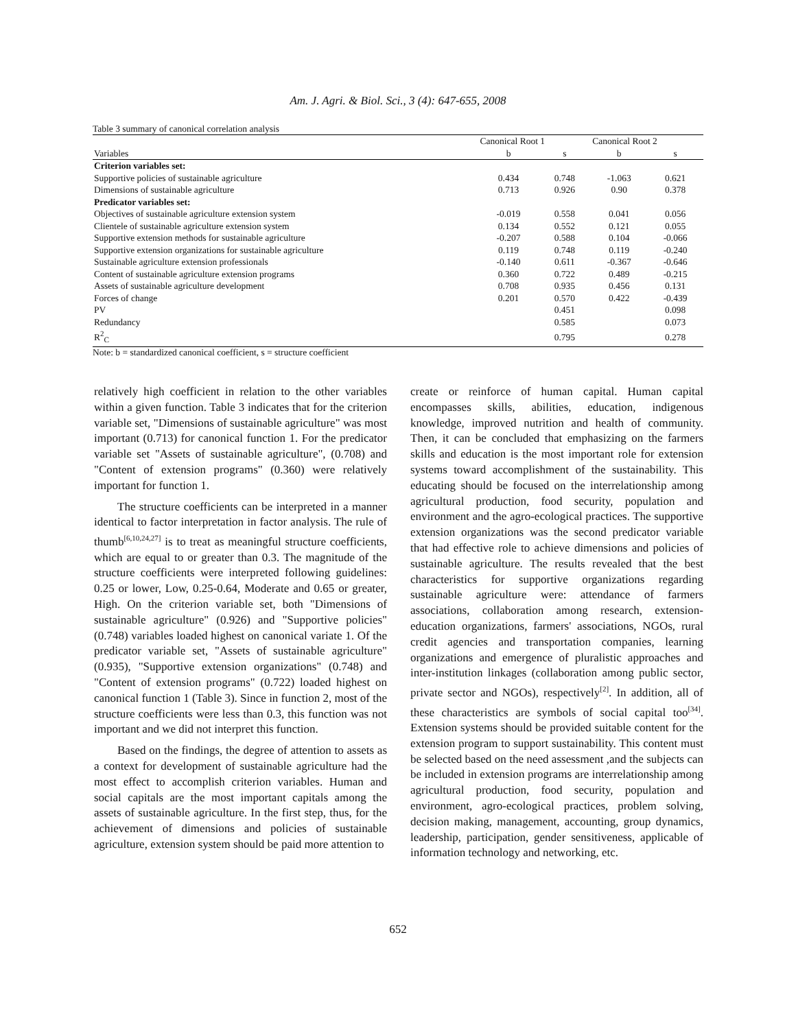Am. J. Agri. & Biol. Sci., 3 (4): 647-655, 2008
Table 3 summary of canonical correlation analysis
| | Canonical Root 1 | | Canonical Root 2 | |
| --- | --- | --- | --- | --- |
| Variables | b | s | b | s |
| Criterion variables set: | | | | |
| Supportive policies of sustainable agriculture | 0.434 | 0.748 | -1.063 | 0.621 |
| Dimensions of sustainable agriculture | 0.713 | 0.926 | 0.90 | 0.378 |
| Predicator variables set: | | | | |
| Objectives of sustainable agriculture extension system | -0.019 | 0.558 | 0.041 | 0.056 |
| Clientele of sustainable agriculture extension system | 0.134 | 0.552 | 0.121 | 0.055 |
| Supportive extension methods for sustainable agriculture | -0.207 | 0.588 | 0.104 | -0.066 |
| Supportive extension organizations for sustainable agriculture | 0.119 | 0.748 | 0.119 | -0.240 |
| Sustainable agriculture extension professionals | -0.140 | 0.611 | -0.367 | -0.646 |
| Content of sustainable agriculture extension programs | 0.360 | 0.722 | 0.489 | -0.215 |
| Assets of sustainable agriculture development | 0.708 | 0.935 | 0.456 | 0.131 |
| Forces of change | 0.201 | 0.570 | 0.422 | -0.439 |
| PV | | 0.451 | | 0.098 |
| Redundancy | | 0.585 | | 0.073 |
| R<sup>2</sup><sub>C</sub> | | 0.795 | | 0.278 |
Note: b = standardized canonical coefficient, s = structure coefficient
relatively high coefficient in relation to the other variables within a given function. Table 3 indicates that for the criterion variable set, "Dimensions of sustainable agriculture" was most important (0.713) for canonical function 1. For the predicator variable set "Assets of sustainable agriculture", (0.708) and "Content of extension programs" (0.360) were relatively important for function 1.
The structure coefficients can be interpreted in a manner identical to factor interpretation in factor analysis. The rule of thumb<sup>[6,10,24,27]</sup> is to treat as meaningful structure coefficients, which are equal to or greater than 0.3. The magnitude of the structure coefficients were interpreted following guidelines: 0.25 or lower, Low, 0.25-0.64, Moderate and 0.65 or greater, High. On the criterion variable set, both "Dimensions of sustainable agriculture" (0.926) and "Supportive policies" (0.748) variables loaded highest on canonical variate 1. Of the predicator variable set, "Assets of sustainable agriculture" (0.935), "Supportive extension organizations" (0.748) and "Content of extension programs" (0.722) loaded highest on canonical function 1 (Table 3). Since in function 2, most of the structure coefficients were less than 0.3, this function was not important and we did not interpret this function.
Based on the findings, the degree of attention to assets as a context for development of sustainable agriculture had the most effect to accomplish criterion variables. Human and social capitals are the most important capitals among the assets of sustainable agriculture. In the first step, thus, for the achievement of dimensions and policies of sustainable agriculture, extension system should be paid more attention to
create or reinforce of human capital. Human capital encompasses skills, abilities, education, indigenous knowledge, improved nutrition and health of community. Then, it can be concluded that emphasizing on the farmers skills and education is the most important role for extension systems toward accomplishment of the sustainability. This educating should be focused on the interrelationship among agricultural production, food security, population and environment and the agro-ecological practices. The supportive extension organizations was the second predicator variable that had effective role to achieve dimensions and policies of sustainable agriculture. The results revealed that the best characteristics for supportive organizations regarding sustainable agriculture were: attendance of farmers associations, collaboration among research, extension-education organizations, farmers' associations, NGOs, rural credit agencies and transportation companies, learning organizations and emergence of pluralistic approaches and inter-institution linkages (collaboration among public sector, private sector and NGOs), respectively<sup>[2]</sup>. In addition, all of these characteristics are symbols of social capital too<sup>[34]</sup>. Extension systems should be provided suitable content for the extension program to support sustainability. This content must be selected based on the need assessment ,and the subjects can be included in extension programs are interrelationship among agricultural production, food security, population and environment, agro-ecological practices, problem solving, decision making, management, accounting, group dynamics, leadership, participation, gender sensitiveness, applicable of information technology and networking, etc.
652